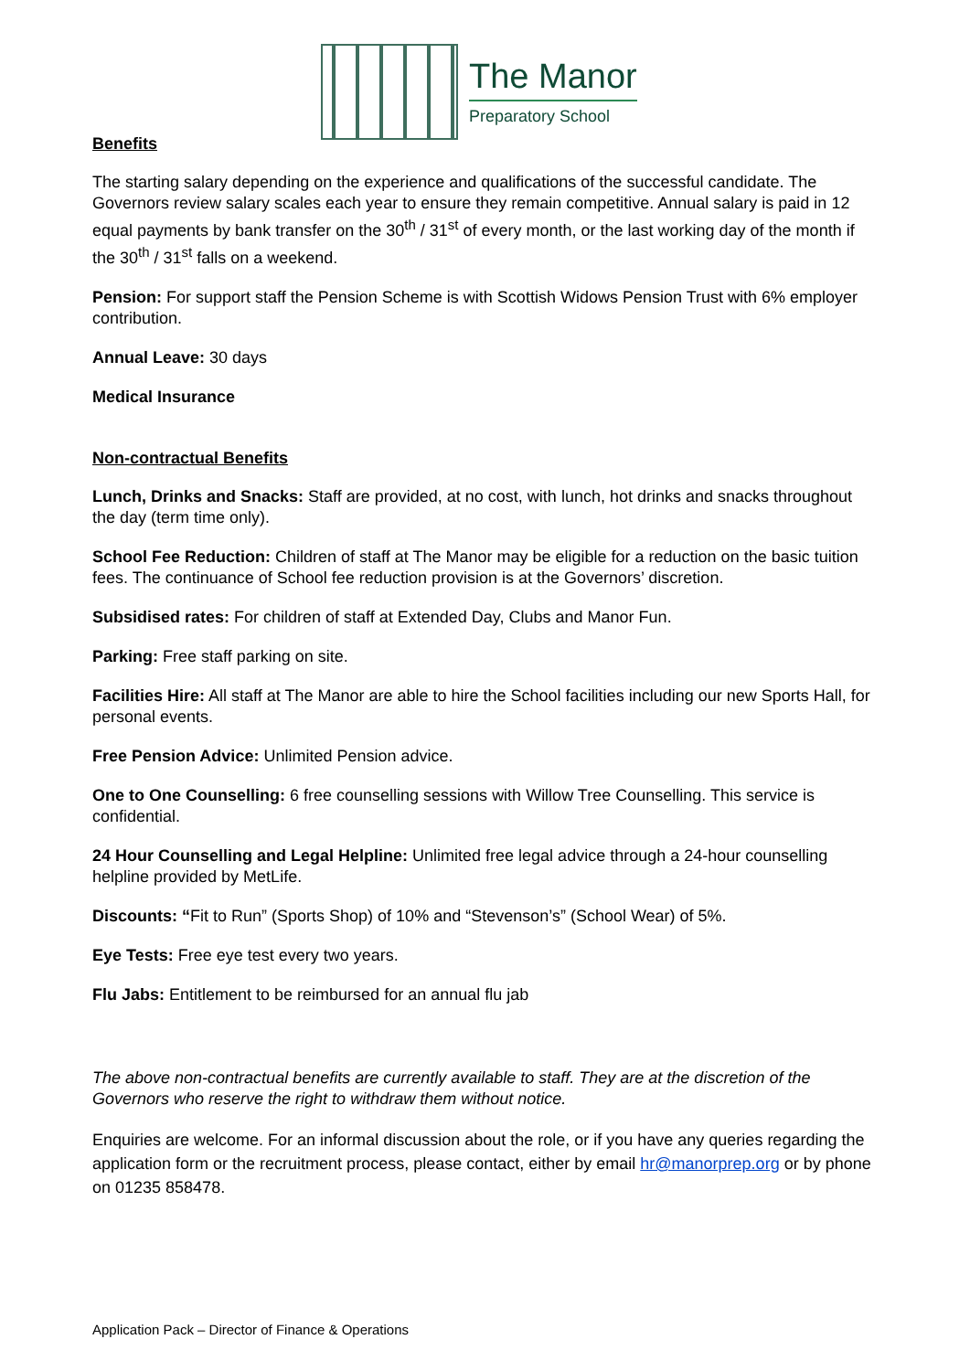The Manor
Preparatory School
Benefits
The starting salary depending on the experience and qualifications of the successful candidate. The Governors review salary scales each year to ensure they remain competitive. Annual salary is paid in 12 equal payments by bank transfer on the 30<sup>th</sup> / 31<sup>st</sup> of every month, or the last working day of the month if the 30<sup>th</sup> / 31<sup>st</sup> falls on a weekend.
Pension: For support staff the Pension Scheme is with Scottish Widows Pension Trust with 6% employer contribution.
Annual Leave: 30 days
Medical Insurance
Non-contractual Benefits
Lunch, Drinks and Snacks: Staff are provided, at no cost, with lunch, hot drinks and snacks throughout the day (term time only).
School Fee Reduction: Children of staff at The Manor may be eligible for a reduction on the basic tuition fees. The continuance of School fee reduction provision is at the Governors’ discretion.
Subsidised rates: For children of staff at Extended Day, Clubs and Manor Fun.
Parking: Free staff parking on site.
Facilities Hire: All staff at The Manor are able to hire the School facilities including our new Sports Hall, for personal events.
Free Pension Advice: Unlimited Pension advice.
One to One Counselling: 6 free counselling sessions with Willow Tree Counselling. This service is confidential.
24 Hour Counselling and Legal Helpline: Unlimited free legal advice through a 24-hour counselling helpline provided by MetLife.
Discounts: “Fit to Run” (Sports Shop) of 10% and “Stevenson’s” (School Wear) of 5%.
Eye Tests: Free eye test every two years.
Flu Jabs: Entitlement to be reimbursed for an annual flu jab
The above non-contractual benefits are currently available to staff. They are at the discretion of the Governors who reserve the right to withdraw them without notice.
Enquiries are welcome. For an informal discussion about the role, or if you have any queries regarding the application form or the recruitment process, please contact, either by email hr@manorprep.org or by phone on 01235 858478.
Application Pack – Director of Finance & Operations